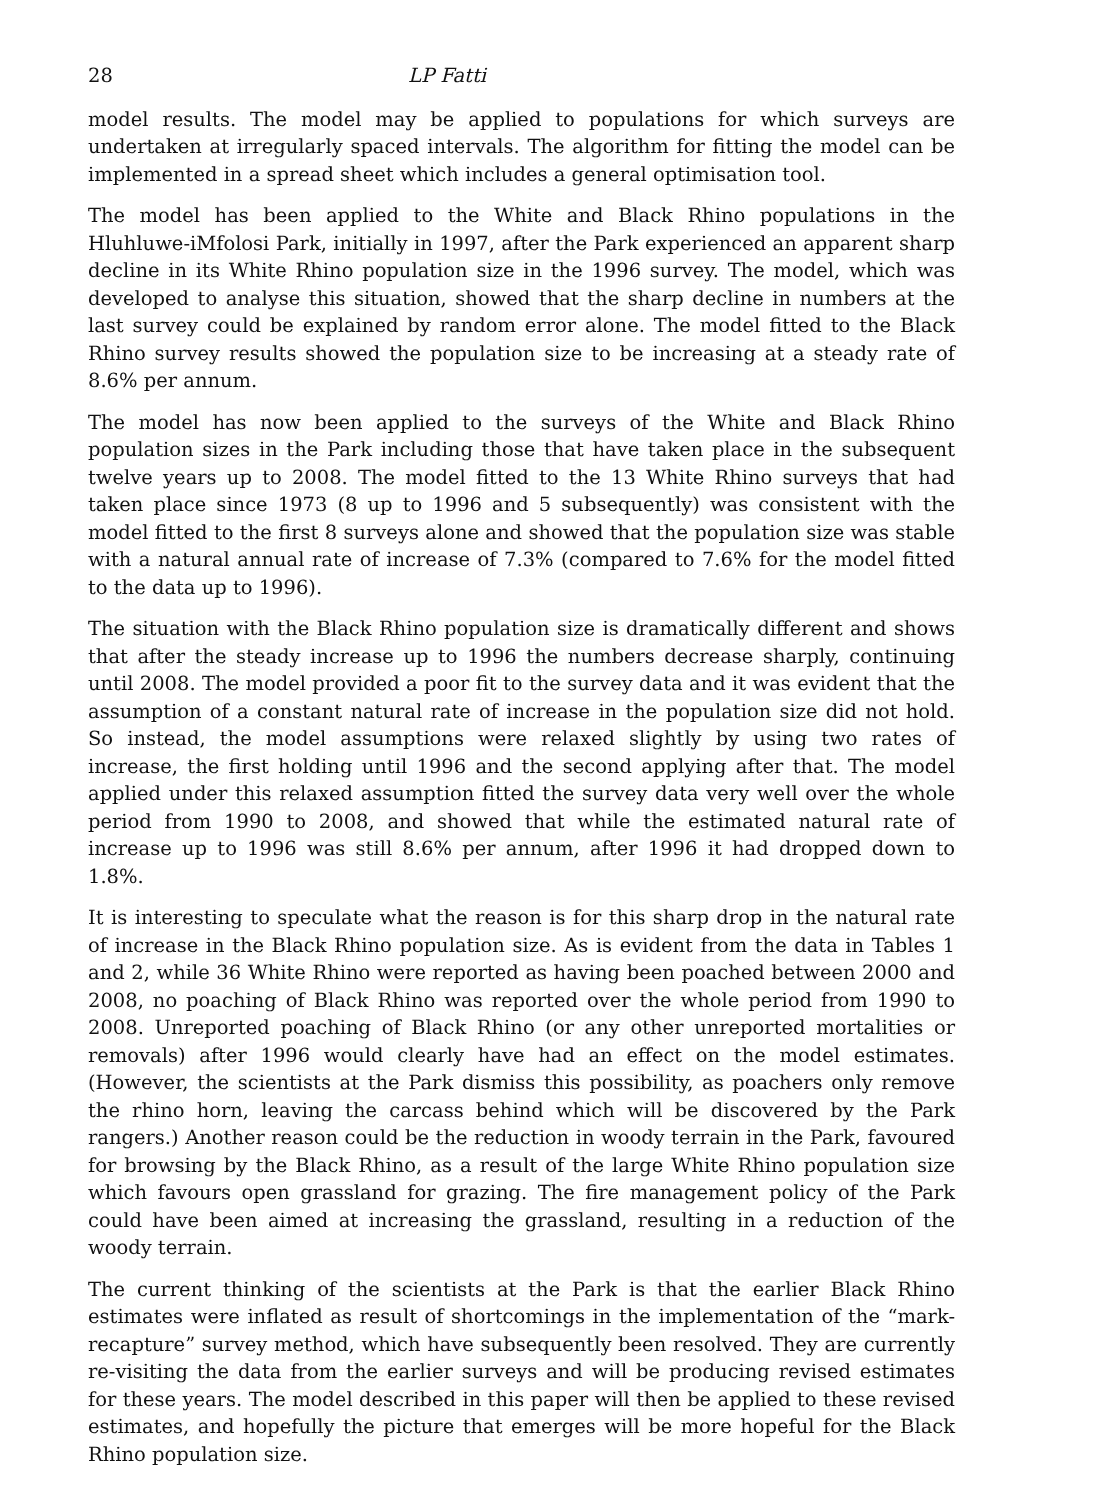28 LP Fatti
model results. The model may be applied to populations for which surveys are undertaken at irregularly spaced intervals. The algorithm for fitting the model can be implemented in a spread sheet which includes a general optimisation tool.
The model has been applied to the White and Black Rhino populations in the Hluhluwe-iMfolosi Park, initially in 1997, after the Park experienced an apparent sharp decline in its White Rhino population size in the 1996 survey. The model, which was developed to analyse this situation, showed that the sharp decline in numbers at the last survey could be explained by random error alone. The model fitted to the Black Rhino survey results showed the population size to be increasing at a steady rate of 8.6% per annum.
The model has now been applied to the surveys of the White and Black Rhino population sizes in the Park including those that have taken place in the subsequent twelve years up to 2008. The model fitted to the 13 White Rhino surveys that had taken place since 1973 (8 up to 1996 and 5 subsequently) was consistent with the model fitted to the first 8 surveys alone and showed that the population size was stable with a natural annual rate of increase of 7.3% (compared to 7.6% for the model fitted to the data up to 1996).
The situation with the Black Rhino population size is dramatically different and shows that after the steady increase up to 1996 the numbers decrease sharply, continuing until 2008. The model provided a poor fit to the survey data and it was evident that the assumption of a constant natural rate of increase in the population size did not hold. So instead, the model assumptions were relaxed slightly by using two rates of increase, the first holding until 1996 and the second applying after that. The model applied under this relaxed assumption fitted the survey data very well over the whole period from 1990 to 2008, and showed that while the estimated natural rate of increase up to 1996 was still 8.6% per annum, after 1996 it had dropped down to 1.8%.
It is interesting to speculate what the reason is for this sharp drop in the natural rate of increase in the Black Rhino population size. As is evident from the data in Tables 1 and 2, while 36 White Rhino were reported as having been poached between 2000 and 2008, no poaching of Black Rhino was reported over the whole period from 1990 to 2008. Unreported poaching of Black Rhino (or any other unreported mortalities or removals) after 1996 would clearly have had an effect on the model estimates. (However, the scientists at the Park dismiss this possibility, as poachers only remove the rhino horn, leaving the carcass behind which will be discovered by the Park rangers.) Another reason could be the reduction in woody terrain in the Park, favoured for browsing by the Black Rhino, as a result of the large White Rhino population size which favours open grassland for grazing. The fire management policy of the Park could have been aimed at increasing the grassland, resulting in a reduction of the woody terrain.
The current thinking of the scientists at the Park is that the earlier Black Rhino estimates were inflated as result of shortcomings in the implementation of the “mark-recapture” survey method, which have subsequently been resolved. They are currently re-visiting the data from the earlier surveys and will be producing revised estimates for these years. The model described in this paper will then be applied to these revised estimates, and hopefully the picture that emerges will be more hopeful for the Black Rhino population size.